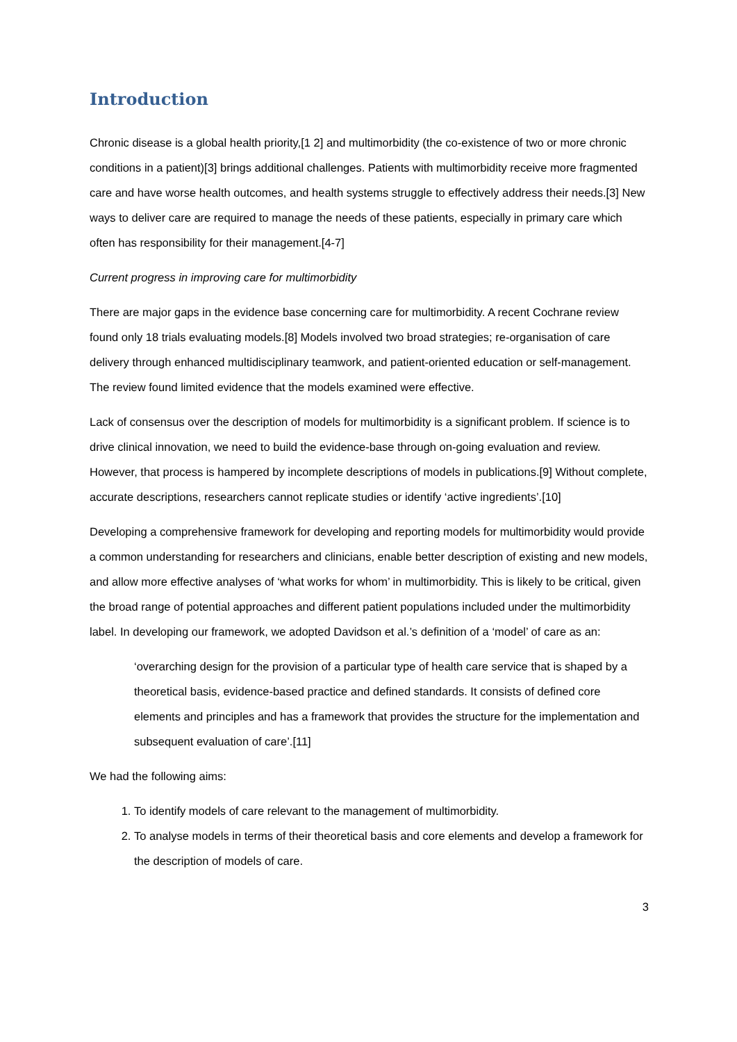Introduction
Chronic disease is a global health priority,[1 2] and multimorbidity (the co-existence of two or more chronic conditions in a patient)[3] brings additional challenges. Patients with multimorbidity receive more fragmented care and have worse health outcomes, and health systems struggle to effectively address their needs.[3] New ways to deliver care are required to manage the needs of these patients, especially in primary care which often has responsibility for their management.[4-7]
Current progress in improving care for multimorbidity
There are major gaps in the evidence base concerning care for multimorbidity. A recent Cochrane review found only 18 trials evaluating models.[8] Models involved two broad strategies; re-organisation of care delivery through enhanced multidisciplinary teamwork, and patient-oriented education or self-management. The review found limited evidence that the models examined were effective.
Lack of consensus over the description of models for multimorbidity is a significant problem. If science is to drive clinical innovation, we need to build the evidence-base through on-going evaluation and review. However, that process is hampered by incomplete descriptions of models in publications.[9] Without complete, accurate descriptions, researchers cannot replicate studies or identify ‘active ingredients’.[10]
Developing a comprehensive framework for developing and reporting models for multimorbidity would provide a common understanding for researchers and clinicians, enable better description of existing and new models, and allow more effective analyses of ‘what works for whom’ in multimorbidity. This is likely to be critical, given the broad range of potential approaches and different patient populations included under the multimorbidity label. In developing our framework, we adopted Davidson et al.’s definition of a ‘model’ of care as an:
‘overarching design for the provision of a particular type of health care service that is shaped by a theoretical basis, evidence-based practice and defined standards. It consists of defined core elements and principles and has a framework that provides the structure for the implementation and subsequent evaluation of care’.[11]
We had the following aims:
1. To identify models of care relevant to the management of multimorbidity.
2. To analyse models in terms of their theoretical basis and core elements and develop a framework for the description of models of care.
3